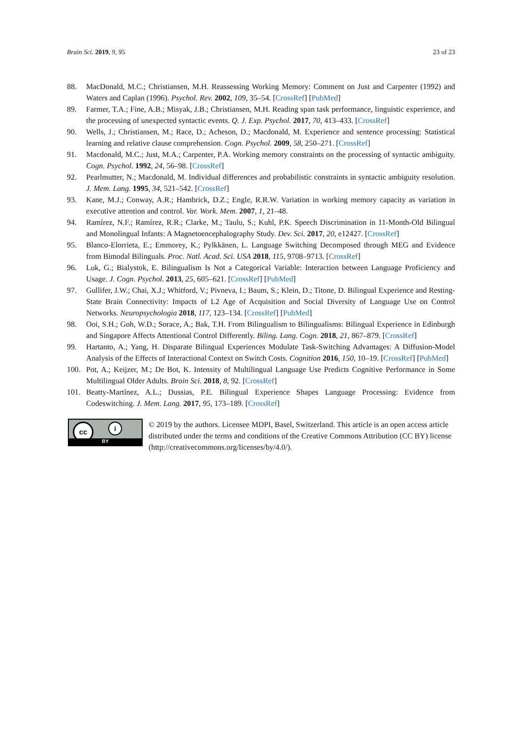Brain Sci. 2019, 9, 95 23 of 23
88. MacDonald, M.C.; Christiansen, M.H. Reassessing Working Memory: Comment on Just and Carpenter (1992) and Waters and Caplan (1996). Psychol. Rev. 2002, 109, 35–54. [CrossRef] [PubMed]
89. Farmer, T.A.; Fine, A.B.; Misyak, J.B.; Christiansen, M.H. Reading span task performance, linguistic experience, and the processing of unexpected syntactic events. Q. J. Exp. Psychol. 2017, 70, 413–433. [CrossRef]
90. Wells, J.; Christiansen, M.; Race, D.; Acheson, D.; Macdonald, M. Experience and sentence processing: Statistical learning and relative clause comprehension. Cogn. Psychol. 2009, 58, 250–271. [CrossRef]
91. Macdonald, M.C.; Just, M.A.; Carpenter, P.A. Working memory constraints on the processing of syntactic ambiguity. Cogn. Psychol. 1992, 24, 56–98. [CrossRef]
92. Pearlmutter, N.; Macdonald, M. Individual differences and probabilistic constraints in syntactic ambiguity resolution. J. Mem. Lang. 1995, 34, 521–542. [CrossRef]
93. Kane, M.J.; Conway, A.R.; Hambrick, D.Z.; Engle, R.R.W. Variation in working memory capacity as variation in executive attention and control. Var. Work. Mem. 2007, 1, 21–48.
94. Ramírez, N.F.; Ramírez, R.R.; Clarke, M.; Taulu, S.; Kuhl, P.K. Speech Discrimination in 11-Month-Old Bilingual and Monolingual Infants: A Magnetoencephalography Study. Dev. Sci. 2017, 20, e12427. [CrossRef]
95. Blanco-Elorrieta, E.; Emmorey, K.; Pylkkänen, L. Language Switching Decomposed through MEG and Evidence from Bimodal Bilinguals. Proc. Natl. Acad. Sci. USA 2018, 115, 9708–9713. [CrossRef]
96. Luk, G.; Bialystok, E. Bilingualism Is Not a Categorical Variable: Interaction between Language Proficiency and Usage. J. Cogn. Psychol. 2013, 25, 605–621. [CrossRef] [PubMed]
97. Gullifer, J.W.; Chai, X.J.; Whitford, V.; Pivneva, I.; Baum, S.; Klein, D.; Titone, D. Bilingual Experience and Resting-State Brain Connectivity: Impacts of L2 Age of Acquisition and Social Diversity of Language Use on Control Networks. Neuropsychologia 2018, 117, 123–134. [CrossRef] [PubMed]
98. Ooi, S.H.; Goh, W.D.; Sorace, A.; Bak, T.H. From Bilingualism to Bilingualisms: Bilingual Experience in Edinburgh and Singapore Affects Attentional Control Differently. Biling. Lang. Cogn. 2018, 21, 867–879. [CrossRef]
99. Hartanto, A.; Yang, H. Disparate Bilingual Experiences Modulate Task-Switching Advantages: A Diffusion-Model Analysis of the Effects of Interactional Context on Switch Costs. Cognition 2016, 150, 10–19. [CrossRef] [PubMed]
100. Pot, A.; Keijzer, M.; De Bot, K. Intensity of Multilingual Language Use Predicts Cognitive Performance in Some Multilingual Older Adults. Brain Sci. 2018, 8, 92. [CrossRef]
101. Beatty-Martínez, A.L.; Dussias, P.E. Bilingual Experience Shapes Language Processing: Evidence from Codeswitching. J. Mem. Lang. 2017, 95, 173–189. [CrossRef]
cc i
BY
© 2019 by the authors. Licensee MDPI, Basel, Switzerland. This article is an open access article distributed under the terms and conditions of the Creative Commons Attribution (CC BY) license (http://creativecommons.org/licenses/by/4.0/).